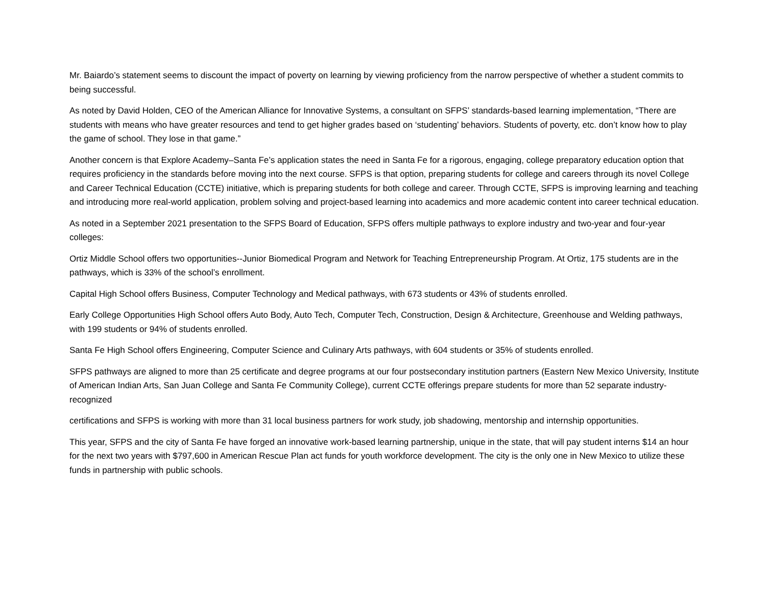Mr. Baiardo’s statement seems to discount the impact of poverty on learning by viewing proficiency from the narrow perspective of whether a student commits to being successful.
As noted by David Holden, CEO of the American Alliance for Innovative Systems, a consultant on SFPS’ standards-based learning implementation, “There are students with means who have greater resources and tend to get higher grades based on ‘studenting’ behaviors. Students of poverty, etc. don’t know how to play the game of school. They lose in that game.”
Another concern is that Explore Academy–Santa Fe’s application states the need in Santa Fe for a rigorous, engaging, college preparatory education option that requires proficiency in the standards before moving into the next course. SFPS is that option, preparing students for college and careers through its novel College and Career Technical Education (CCTE) initiative, which is preparing students for both college and career. Through CCTE, SFPS is improving learning and teaching and introducing more real-world application, problem solving and project-based learning into academics and more academic content into career technical education.
As noted in a September 2021 presentation to the SFPS Board of Education, SFPS offers multiple pathways to explore industry and two-year and four-year colleges:
Ortiz Middle School offers two opportunities--Junior Biomedical Program and Network for Teaching Entrepreneurship Program. At Ortiz, 175 students are in the pathways, which is 33% of the school’s enrollment.
Capital High School offers Business, Computer Technology and Medical pathways, with 673 students or 43% of students enrolled.
Early College Opportunities High School offers Auto Body, Auto Tech, Computer Tech, Construction, Design & Architecture, Greenhouse and Welding pathways, with 199 students or 94% of students enrolled.
Santa Fe High School offers Engineering, Computer Science and Culinary Arts pathways, with 604 students or 35% of students enrolled.
SFPS pathways are aligned to more than 25 certificate and degree programs at our four postsecondary institution partners (Eastern New Mexico University, Institute of American Indian Arts, San Juan College and Santa Fe Community College), current CCTE offerings prepare students for more than 52 separate industry-recognized
certifications and SFPS is working with more than 31 local business partners for work study, job shadowing, mentorship and internship opportunities.
This year, SFPS and the city of Santa Fe have forged an innovative work-based learning partnership, unique in the state, that will pay student interns $14 an hour for the next two years with $797,600 in American Rescue Plan act funds for youth workforce development. The city is the only one in New Mexico to utilize these funds in partnership with public schools.